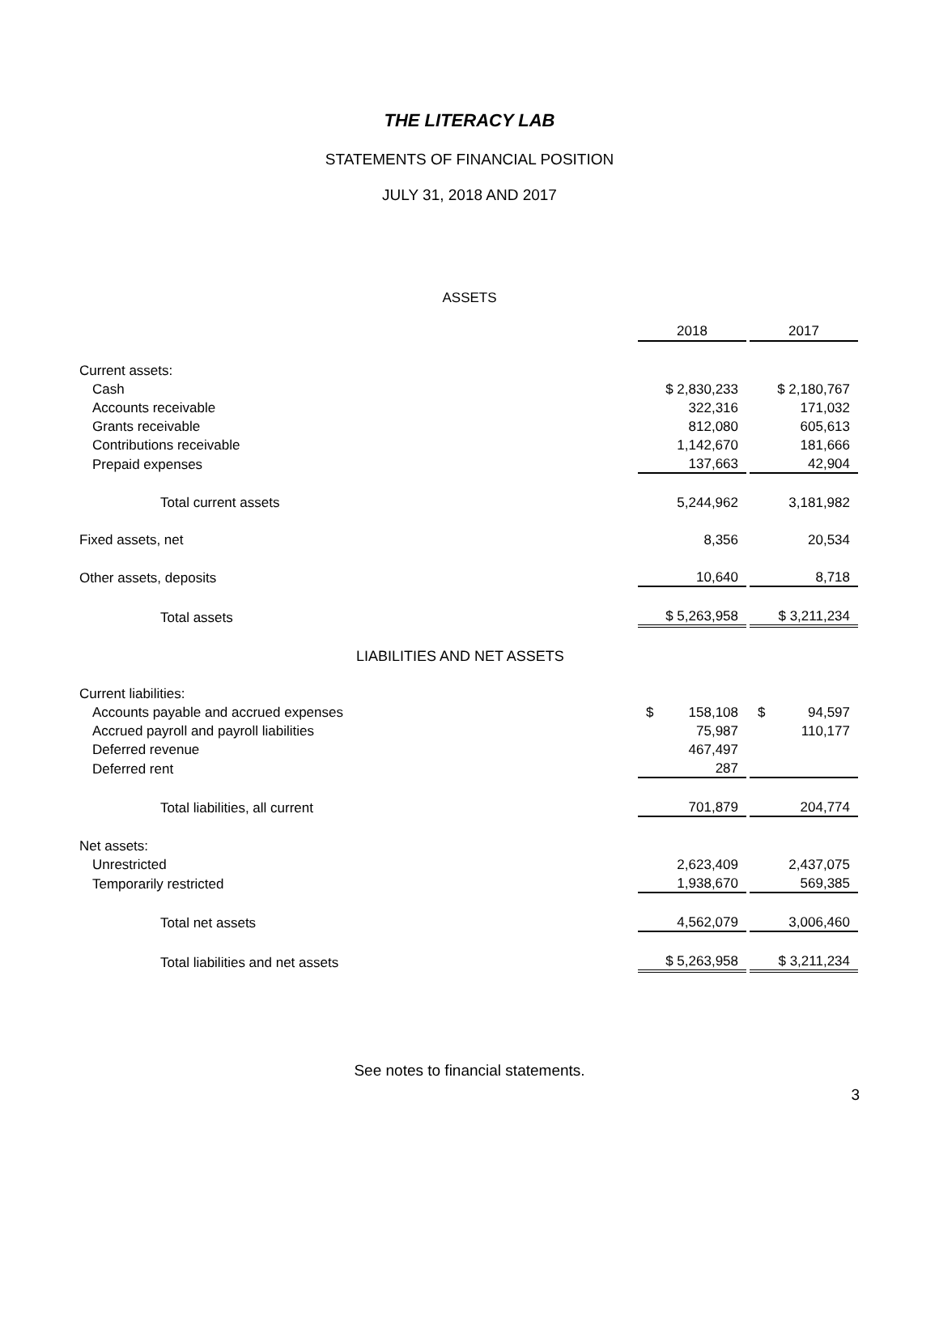THE LITERACY LAB
STATEMENTS OF FINANCIAL POSITION
JULY 31, 2018 AND 2017
ASSETS
| | 2018 | | 2017 |
| Current assets: | | | |
| Cash | $ 2,830,233 | | $ 2,180,767 |
| Accounts receivable | 322,316 | | 171,032 |
| Grants receivable | 812,080 | | 605,613 |
| Contributions receivable | 1,142,670 | | 181,666 |
| Prepaid expenses | 137,663 | | 42,904 |
| Total current assets | 5,244,962 | | 3,181,982 |
| Fixed assets, net | 8,356 | | 20,534 |
| Other assets, deposits | 10,640 | | 8,718 |
| Total assets | $ 5,263,958 | | $ 3,211,234 |
| LIABILITIES AND NET ASSETS | | | |
| Current liabilities: | | | |
| Accounts payable and accrued expenses | $ 158,108 | | $ 94,597 |
| Accrued payroll and payroll liabilities | 75,987 | | 110,177 |
| Deferred revenue | 467,497 | | |
| Deferred rent | 287 | | |
| Total liabilities, all current | 701,879 | | 204,774 |
| Net assets: | | | |
| Unrestricted | 2,623,409 | | 2,437,075 |
| Temporarily restricted | 1,938,670 | | 569,385 |
| Total net assets | 4,562,079 | | 3,006,460 |
| Total liabilities and net assets | $ 5,263,958 | | $ 3,211,234 |
See notes to financial statements.
3